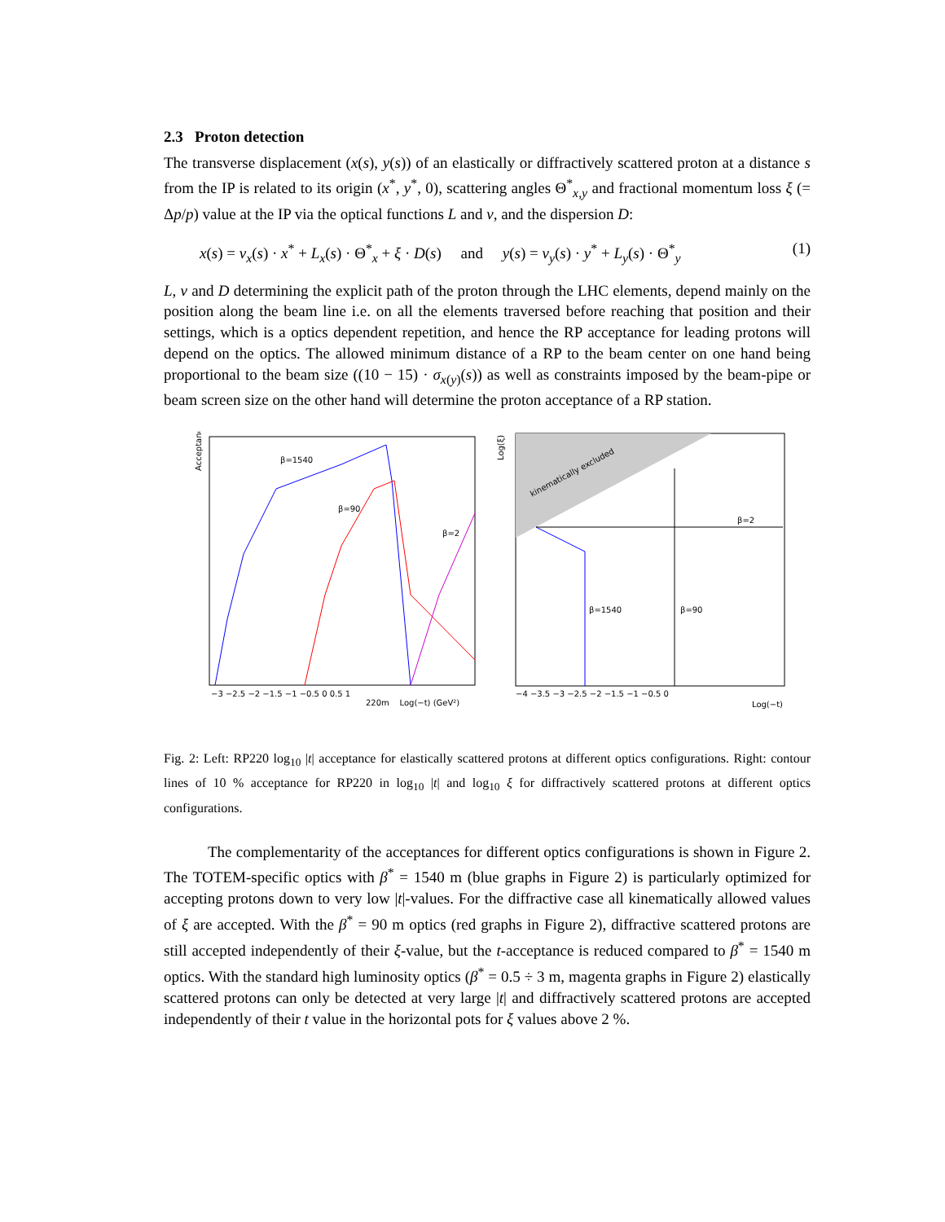2.3 Proton detection
The transverse displacement (x(s), y(s)) of an elastically or diffractively scattered proton at a distance s from the IP is related to its origin (x<sup>*</sup>, y<sup>*</sup>, 0), scattering angles Θ<sup>*</sup><sub>x,y</sub> and fractional momentum loss ξ (= Δp/p) value at the IP via the optical functions L and v, and the dispersion D:
x(s) = v<sub>x</sub>(s) · x<sup>*</sup> + L<sub>x</sub>(s) · Θ<sup>*</sup><sub>x</sub> + ξ · D(s) and y(s) = v<sub>y</sub>(s) · y<sup>*</sup> + L<sub>y</sub>(s) · Θ<sup>*</sup><sub>y</sub> (1)
L, v and D determining the explicit path of the proton through the LHC elements, depend mainly on the position along the beam line i.e. on all the elements traversed before reaching that position and their settings, which is a optics dependent repetition, and hence the RP acceptance for leading protons will depend on the optics. The allowed minimum distance of a RP to the beam center on one hand being proportional to the beam size ((10 − 15) · σ<sub>x(y)</sub>(s)) as well as constraints imposed by the beam-pipe or beam screen size on the other hand will determine the proton acceptance of a RP station.
Acceptance
β=1540
β=90
β=2
−3 −2.5 −2 −1.5 −1 −0.5 0 0.5 1
220m Log(−t) (GeV²)
kinematically excluded
Log(ξ)
β=1540
β=90
β=2
−4 −3.5 −3 −2.5 −2 −1.5 −1 −0.5 0
Log(−t)
Fig. 2: Left: RP220 log<sub>10</sub> |t| acceptance for elastically scattered protons at different optics configurations. Right: contour lines of 10 % acceptance for RP220 in log<sub>10</sub> |t| and log<sub>10</sub> ξ for diffractively scattered protons at different optics configurations.
The complementarity of the acceptances for different optics configurations is shown in Figure 2. The TOTEM-specific optics with β<sup>*</sup> = 1540 m (blue graphs in Figure 2) is particularly optimized for accepting protons down to very low |t|-values. For the diffractive case all kinematically allowed values of ξ are accepted. With the β<sup>*</sup> = 90 m optics (red graphs in Figure 2), diffractive scattered protons are still accepted independently of their ξ-value, but the t-acceptance is reduced compared to β<sup>*</sup> = 1540 m optics. With the standard high luminosity optics (β<sup>*</sup> = 0.5 ÷ 3 m, magenta graphs in Figure 2) elastically scattered protons can only be detected at very large |t| and diffractively scattered protons are accepted independently of their t value in the horizontal pots for ξ values above 2 %.